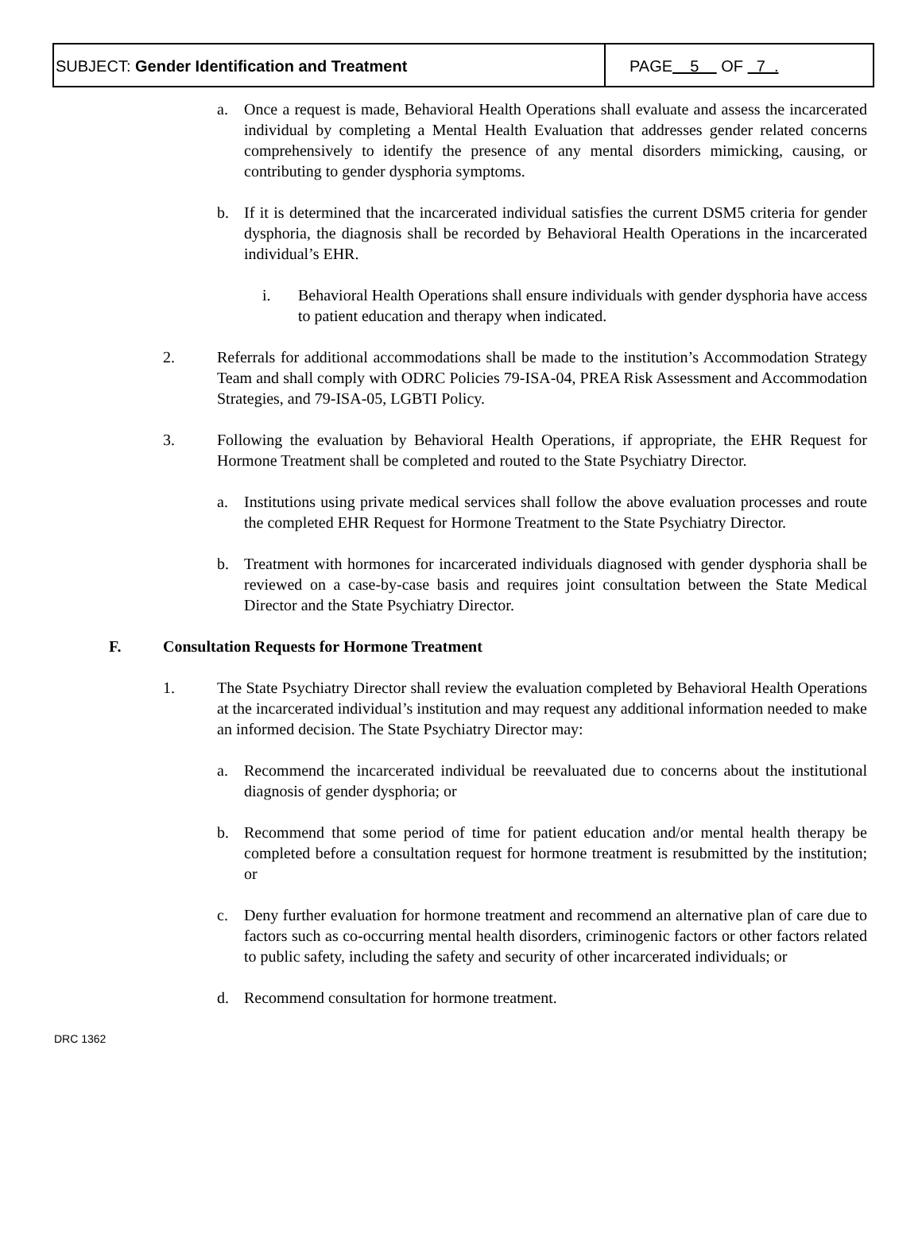SUBJECT: Gender Identification and Treatment
PAGE 5 OF 7 .
a. Once a request is made, Behavioral Health Operations shall evaluate and assess the incarcerated individual by completing a Mental Health Evaluation that addresses gender related concerns comprehensively to identify the presence of any mental disorders mimicking, causing, or contributing to gender dysphoria symptoms.
b. If it is determined that the incarcerated individual satisfies the current DSM5 criteria for gender dysphoria, the diagnosis shall be recorded by Behavioral Health Operations in the incarcerated individual’s EHR.
i. Behavioral Health Operations shall ensure individuals with gender dysphoria have access to patient education and therapy when indicated.
2. Referrals for additional accommodations shall be made to the institution’s Accommodation Strategy Team and shall comply with ODRC Policies 79-ISA-04, PREA Risk Assessment and Accommodation Strategies, and 79-ISA-05, LGBTI Policy.
3. Following the evaluation by Behavioral Health Operations, if appropriate, the EHR Request for Hormone Treatment shall be completed and routed to the State Psychiatry Director.
a. Institutions using private medical services shall follow the above evaluation processes and route the completed EHR Request for Hormone Treatment to the State Psychiatry Director.
b. Treatment with hormones for incarcerated individuals diagnosed with gender dysphoria shall be reviewed on a case-by-case basis and requires joint consultation between the State Medical Director and the State Psychiatry Director.
F. Consultation Requests for Hormone Treatment
1. The State Psychiatry Director shall review the evaluation completed by Behavioral Health Operations at the incarcerated individual’s institution and may request any additional information needed to make an informed decision. The State Psychiatry Director may:
a. Recommend the incarcerated individual be reevaluated due to concerns about the institutional diagnosis of gender dysphoria; or
b. Recommend that some period of time for patient education and/or mental health therapy be completed before a consultation request for hormone treatment is resubmitted by the institution; or
c. Deny further evaluation for hormone treatment and recommend an alternative plan of care due to factors such as co-occurring mental health disorders, criminogenic factors or other factors related to public safety, including the safety and security of other incarcerated individuals; or
d. Recommend consultation for hormone treatment.
DRC 1362